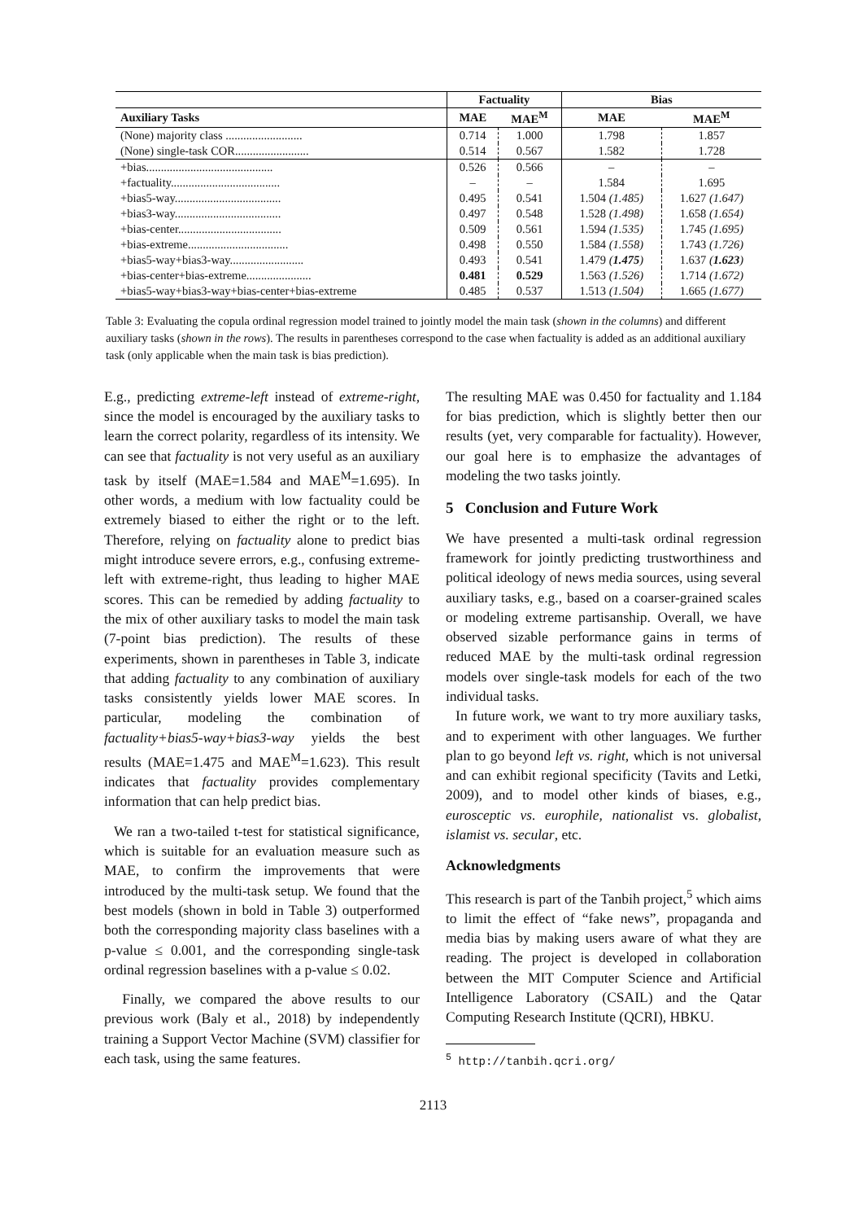| | Factuality | | Bias | |
| --- | --- | --- | --- | --- |
| Auxiliary Tasks | MAE | MAE<sup>M</sup> | MAE | MAE<sup>M</sup> |
| (None) majority class .......................... | 0.714 | 1.000 | 1.798 | 1.857 |
| (None) single-task COR......................... | 0.514 | 0.567 | 1.582 | 1.728 |
| +bias........................................... | 0.526 | 0.566 | – | – |
| +factuality..................................... | – | – | 1.584 | 1.695 |
| +bias5-way.................................... | 0.495 | 0.541 | 1.504 (1.485) | 1.627 (1.647) |
| +bias3-way.................................... | 0.497 | 0.548 | 1.528 (1.498) | 1.658 (1.654) |
| +bias-center................................... | 0.509 | 0.561 | 1.594 (1.535) | 1.745 (1.695) |
| +bias-extreme.................................. | 0.498 | 0.550 | 1.584 (1.558) | 1.743 (1.726) |
| +bias5-way+bias3-way......................... | 0.493 | 0.541 | 1.479 ( 1.475 ) | 1.637 ( 1.623 ) |
| +bias-center+bias-extreme...................... | 0.481 | 0.529 | 1.563 (1.526) | 1.714 (1.672) |
| +bias5-way+bias3-way+bias-center+bias-extreme | 0.485 | 0.537 | 1.513 (1.504) | 1.665 (1.677) |
Table 3: Evaluating the copula ordinal regression model trained to jointly model the main task (shown in the columns) and different auxiliary tasks (shown in the rows). The results in parentheses correspond to the case when factuality is added as an additional auxiliary task (only applicable when the main task is bias prediction).
E.g., predicting extreme-left instead of extreme-right, since the model is encouraged by the auxiliary tasks to learn the correct polarity, regardless of its intensity. We can see that factuality is not very useful as an auxiliary task by itself (MAE=1.584 and MAE<sup>M</sup>=1.695). In other words, a medium with low factuality could be extremely biased to either the right or to the left. Therefore, relying on factuality alone to predict bias might introduce severe errors, e.g., confusing extreme-left with extreme-right, thus leading to higher MAE scores. This can be remedied by adding factuality to the mix of other auxiliary tasks to model the main task (7-point bias prediction). The results of these experiments, shown in parentheses in Table 3, indicate that adding factuality to any combination of auxiliary tasks consistently yields lower MAE scores. In particular, modeling the combination of factuality+bias5-way+bias3-way yields the best results (MAE=1.475 and MAE<sup>M</sup>=1.623). This result indicates that factuality provides complementary information that can help predict bias.
We ran a two-tailed t-test for statistical significance, which is suitable for an evaluation measure such as MAE, to confirm the improvements that were introduced by the multi-task setup. We found that the best models (shown in bold in Table 3) outperformed both the corresponding majority class baselines with a p-value ≤ 0.001, and the corresponding single-task ordinal regression baselines with a p-value ≤ 0.02.
Finally, we compared the above results to our previous work (Baly et al., 2018) by independently training a Support Vector Machine (SVM) classifier for each task, using the same features.
The resulting MAE was 0.450 for factuality and 1.184 for bias prediction, which is slightly better then our results (yet, very comparable for factuality). However, our goal here is to emphasize the advantages of modeling the two tasks jointly.
5 Conclusion and Future Work
We have presented a multi-task ordinal regression framework for jointly predicting trustworthiness and political ideology of news media sources, using several auxiliary tasks, e.g., based on a coarser-grained scales or modeling extreme partisanship. Overall, we have observed sizable performance gains in terms of reduced MAE by the multi-task ordinal regression models over single-task models for each of the two individual tasks.
In future work, we want to try more auxiliary tasks, and to experiment with other languages. We further plan to go beyond left vs. right, which is not universal and can exhibit regional specificity (Tavits and Letki, 2009), and to model other kinds of biases, e.g., eurosceptic vs. europhile, nationalist vs. globalist, islamist vs. secular, etc.
Acknowledgments
This research is part of the Tanbih project,<sup>5</sup> which aims to limit the effect of “fake news”, propaganda and media bias by making users aware of what they are reading. The project is developed in collaboration between the MIT Computer Science and Artificial Intelligence Laboratory (CSAIL) and the Qatar Computing Research Institute (QCRI), HBKU.
<sup>5</sup> http://tanbih.qcri.org/
2113